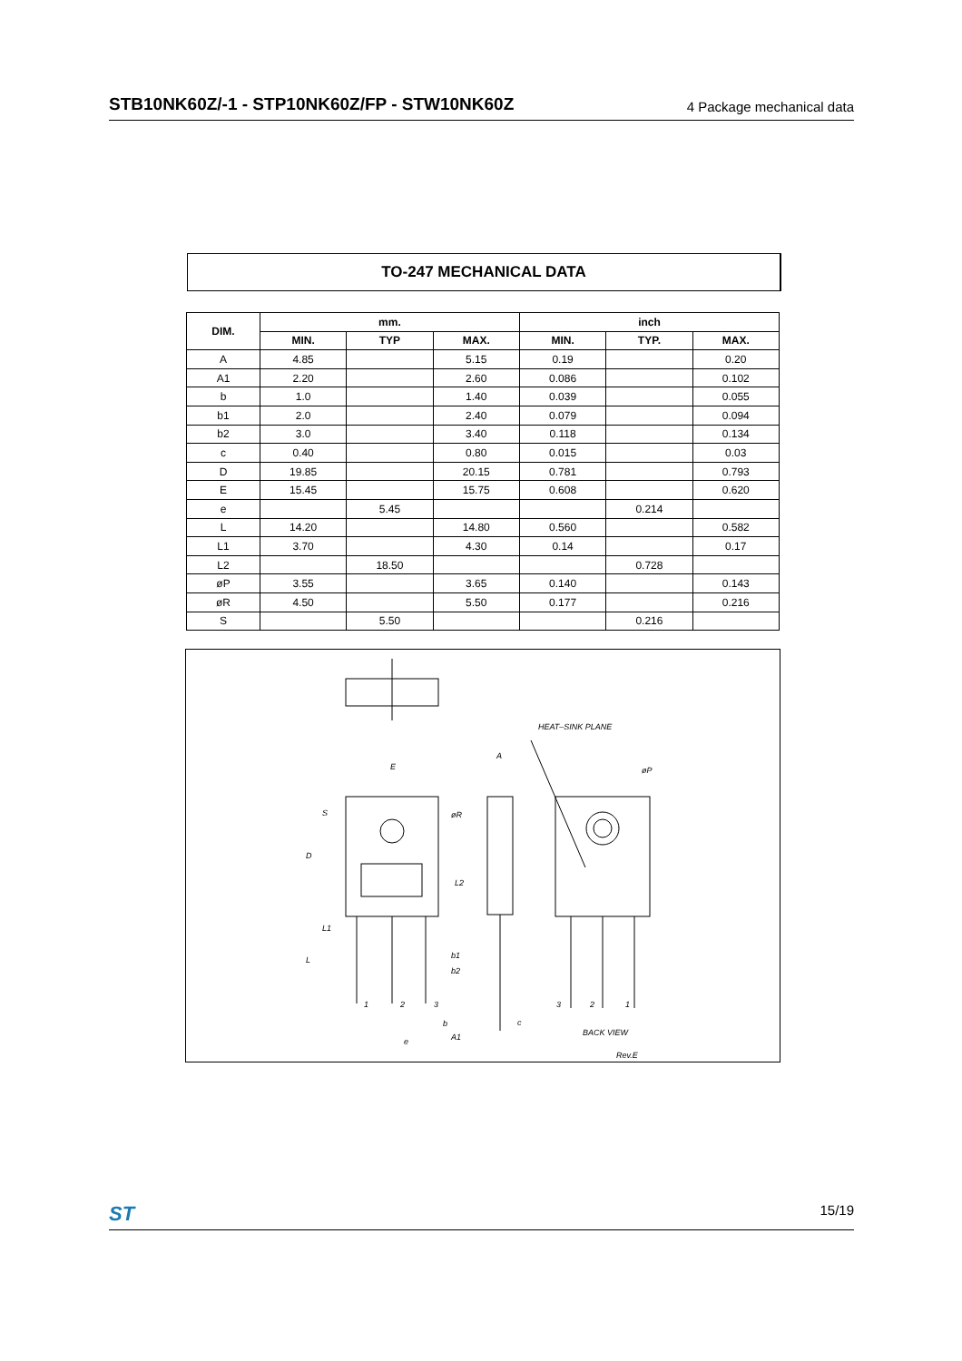STB10NK60Z/-1 - STP10NK60Z/FP - STW10NK60Z 4 Package mechanical data
TO-247 MECHANICAL DATA
| DIM. | mm. | | | inch | | |
| --- | --- | --- | --- | --- | --- | --- |
| | MIN. | TYP | MAX. | MIN. | TYP. | MAX. |
| A | 4.85 | | 5.15 | 0.19 | | 0.20 |
| A1 | 2.20 | | 2.60 | 0.086 | | 0.102 |
| b | 1.0 | | 1.40 | 0.039 | | 0.055 |
| b1 | 2.0 | | 2.40 | 0.079 | | 0.094 |
| b2 | 3.0 | | 3.40 | 0.118 | | 0.134 |
| c | 0.40 | | 0.80 | 0.015 | | 0.03 |
| D | 19.85 | | 20.15 | 0.781 | | 0.793 |
| E | 15.45 | | 15.75 | 0.608 | | 0.620 |
| e | | 5.45 | | | 0.214 | |
| L | 14.20 | | 14.80 | 0.560 | | 0.582 |
| L1 | 3.70 | | 4.30 | 0.14 | | 0.17 |
| L2 | | 18.50 | | | 0.728 | |
| øP | 3.55 | | 3.65 | 0.140 | | 0.143 |
| øR | 4.50 | | 5.50 | 0.177 | | 0.216 |
| S | | 5.50 | | | 0.216 | |
E
S
D
øR
L2
L1
L
b1
b2
1
2
3
b
e
A
A1
c
HEAT–SINK PLANE
øP
3
2
1
BACK VIEW
Rev.E
ST 15/19